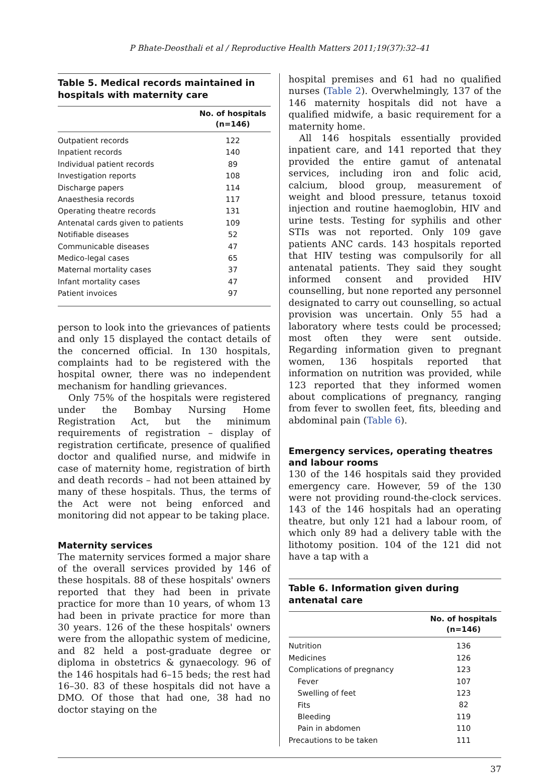P Bhate-Deosthali et al / Reproductive Health Matters 2011;19(37):32–41
Table 5. Medical records maintained in hospitals with maternity care
| | No. of hospitals (n=146) |
| --- | --- |
| Outpatient records | 122 |
| Inpatient records | 140 |
| Individual patient records | 89 |
| Investigation reports | 108 |
| Discharge papers | 114 |
| Anaesthesia records | 117 |
| Operating theatre records | 131 |
| Antenatal cards given to patients | 109 |
| Notifiable diseases | 52 |
| Communicable diseases | 47 |
| Medico-legal cases | 65 |
| Maternal mortality cases | 37 |
| Infant mortality cases | 47 |
| Patient invoices | 97 |
person to look into the grievances of patients and only 15 displayed the contact details of the concerned official. In 130 hospitals, complaints had to be registered with the hospital owner, there was no independent mechanism for handling grievances.
Only 75% of the hospitals were registered under the Bombay Nursing Home Registration Act, but the minimum requirements of registration – display of registration certificate, presence of qualified doctor and qualified nurse, and midwife in case of maternity home, registration of birth and death records – had not been attained by many of these hospitals. Thus, the terms of the Act were not being enforced and monitoring did not appear to be taking place.
Maternity services
The maternity services formed a major share of the overall services provided by 146 of these hospitals. 88 of these hospitals' owners reported that they had been in private practice for more than 10 years, of whom 13 had been in private practice for more than 30 years. 126 of the these hospitals' owners were from the allopathic system of medicine, and 82 held a post-graduate degree or diploma in obstetrics & gynaecology. 96 of the 146 hospitals had 6–15 beds; the rest had 16–30. 83 of these hospitals did not have a DMO. Of those that had one, 38 had no doctor staying on the
hospital premises and 61 had no qualified nurses (Table 2). Overwhelmingly, 137 of the 146 maternity hospitals did not have a qualified midwife, a basic requirement for a maternity home.
All 146 hospitals essentially provided inpatient care, and 141 reported that they provided the entire gamut of antenatal services, including iron and folic acid, calcium, blood group, measurement of weight and blood pressure, tetanus toxoid injection and routine haemoglobin, HIV and urine tests. Testing for syphilis and other STIs was not reported. Only 109 gave patients ANC cards. 143 hospitals reported that HIV testing was compulsorily for all antenatal patients. They said they sought informed consent and provided HIV counselling, but none reported any personnel designated to carry out counselling, so actual provision was uncertain. Only 55 had a laboratory where tests could be processed; most often they were sent outside. Regarding information given to pregnant women, 136 hospitals reported that information on nutrition was provided, while 123 reported that they informed women about complications of pregnancy, ranging from fever to swollen feet, fits, bleeding and abdominal pain (Table 6).
Emergency services, operating theatres and labour rooms
130 of the 146 hospitals said they provided emergency care. However, 59 of the 130 were not providing round-the-clock services. 143 of the 146 hospitals had an operating theatre, but only 121 had a labour room, of which only 89 had a delivery table with the lithotomy position. 104 of the 121 did not have a tap with a
Table 6. Information given during antenatal care
| | No. of hospitals (n=146) |
| --- | --- |
| Nutrition | 136 |
| Medicines | 126 |
| Complications of pregnancy | 123 |
| Fever | 107 |
| Swelling of feet | 123 |
| Fits | 82 |
| Bleeding | 119 |
| Pain in abdomen | 110 |
| Precautions to be taken | 111 |
37